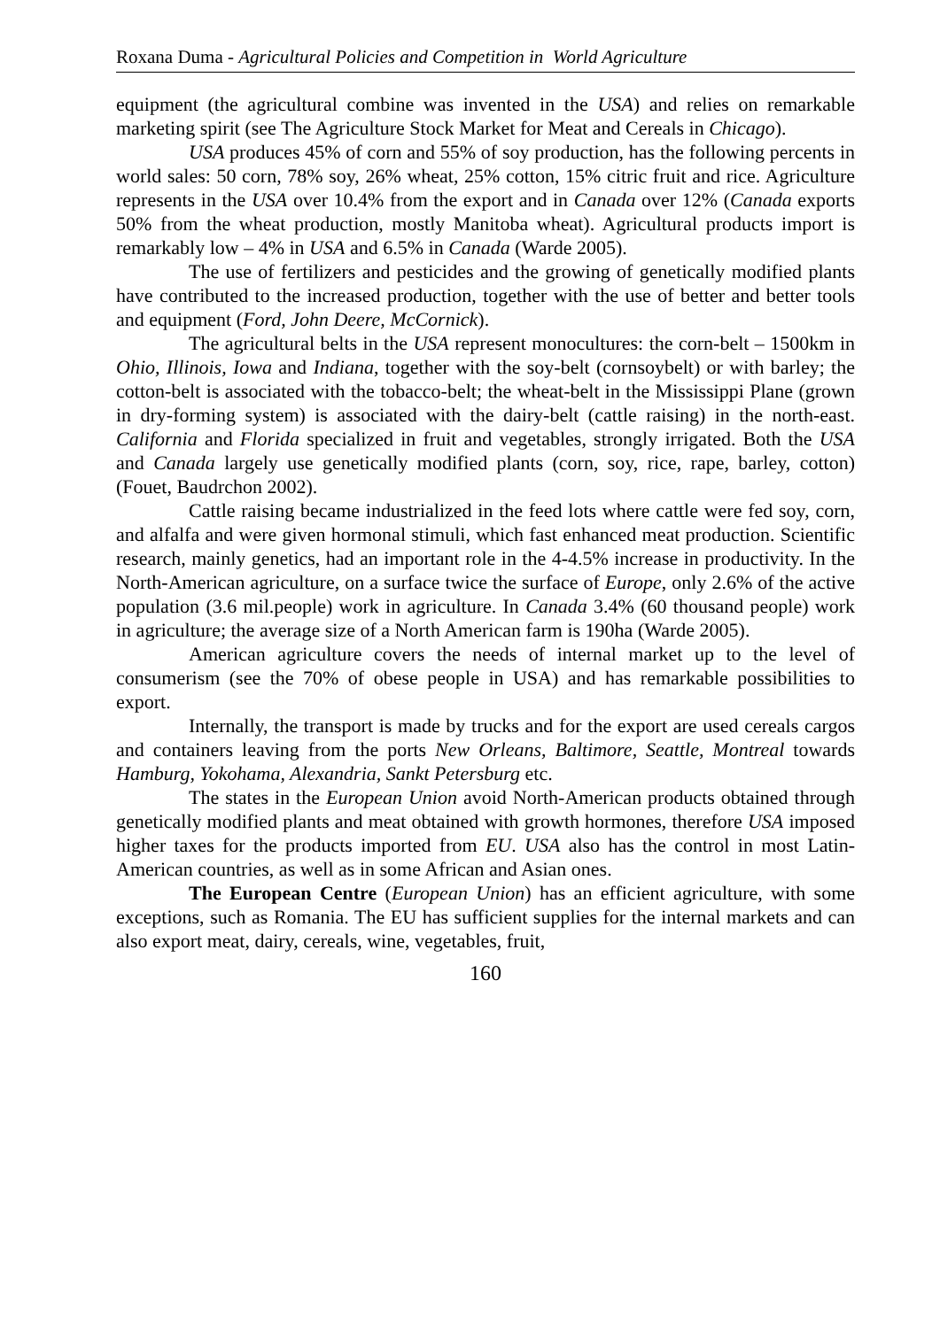Roxana Duma - Agricultural Policies and Competition in World Agriculture
equipment (the agricultural combine was invented in the USA) and relies on remarkable marketing spirit (see The Agriculture Stock Market for Meat and Cereals in Chicago).
USA produces 45% of corn and 55% of soy production, has the following percents in world sales: 50 corn, 78% soy, 26% wheat, 25% cotton, 15% citric fruit and rice. Agriculture represents in the USA over 10.4% from the export and in Canada over 12% (Canada exports 50% from the wheat production, mostly Manitoba wheat). Agricultural products import is remarkably low – 4% in USA and 6.5% in Canada (Warde 2005).
The use of fertilizers and pesticides and the growing of genetically modified plants have contributed to the increased production, together with the use of better and better tools and equipment (Ford, John Deere, McCornick).
The agricultural belts in the USA represent monocultures: the corn-belt – 1500km in Ohio, Illinois, Iowa and Indiana, together with the soy-belt (cornsoybelt) or with barley; the cotton-belt is associated with the tobacco-belt; the wheat-belt in the Mississippi Plane (grown in dry-forming system) is associated with the dairy-belt (cattle raising) in the north-east. California and Florida specialized in fruit and vegetables, strongly irrigated. Both the USA and Canada largely use genetically modified plants (corn, soy, rice, rape, barley, cotton) (Fouet, Baudrchon 2002).
Cattle raising became industrialized in the feed lots where cattle were fed soy, corn, and alfalfa and were given hormonal stimuli, which fast enhanced meat production. Scientific research, mainly genetics, had an important role in the 4-4.5% increase in productivity. In the North-American agriculture, on a surface twice the surface of Europe, only 2.6% of the active population (3.6 mil.people) work in agriculture. In Canada 3.4% (60 thousand people) work in agriculture; the average size of a North American farm is 190ha (Warde 2005).
American agriculture covers the needs of internal market up to the level of consumerism (see the 70% of obese people in USA) and has remarkable possibilities to export.
Internally, the transport is made by trucks and for the export are used cereals cargos and containers leaving from the ports New Orleans, Baltimore, Seattle, Montreal towards Hamburg, Yokohama, Alexandria, Sankt Petersburg etc.
The states in the European Union avoid North-American products obtained through genetically modified plants and meat obtained with growth hormones, therefore USA imposed higher taxes for the products imported from EU. USA also has the control in most Latin-American countries, as well as in some African and Asian ones.
The European Centre (European Union) has an efficient agriculture, with some exceptions, such as Romania. The EU has sufficient supplies for the internal markets and can also export meat, dairy, cereals, wine, vegetables, fruit,
160